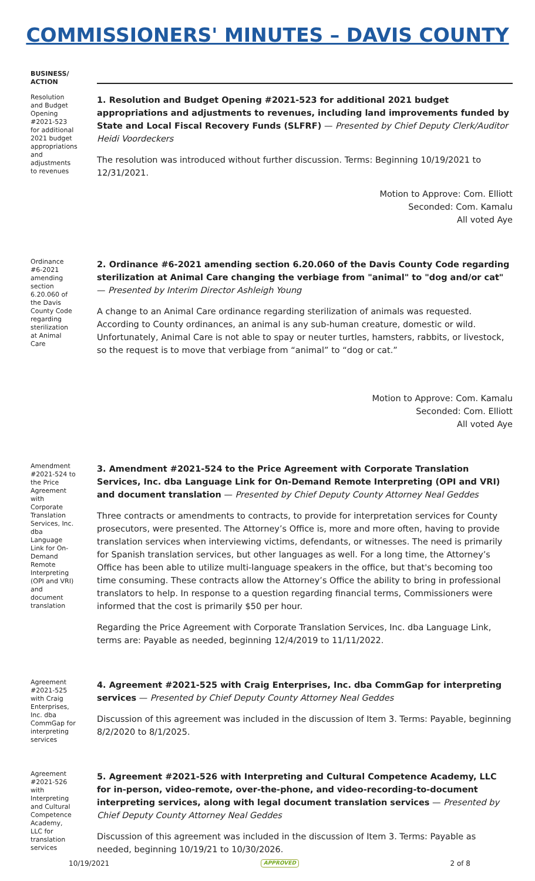COMMISSIONERS' MINUTES – DAVIS COUNTY
BUSINESS/ ACTION
Resolution and Budget Opening #2021-523 for additional 2021 budget appropriations and adjustments to revenues
1. Resolution and Budget Opening #2021-523 for additional 2021 budget appropriations and adjustments to revenues, including land improvements funded by State and Local Fiscal Recovery Funds (SLFRF) — Presented by Chief Deputy Clerk/Auditor Heidi Voordeckers
The resolution was introduced without further discussion. Terms: Beginning 10/19/2021 to 12/31/2021.
Motion to Approve: Com. Elliott
Seconded: Com. Kamalu
All voted Aye
Ordinance #6-2021 amending section 6.20.060 of the Davis County Code regarding sterilization at Animal Care
2. Ordinance #6-2021 amending section 6.20.060 of the Davis County Code regarding sterilization at Animal Care changing the verbiage from "animal" to "dog and/or cat" — Presented by Interim Director Ashleigh Young
A change to an Animal Care ordinance regarding sterilization of animals was requested. According to County ordinances, an animal is any sub-human creature, domestic or wild. Unfortunately, Animal Care is not able to spay or neuter turtles, hamsters, rabbits, or livestock, so the request is to move that verbiage from “animal” to “dog or cat.”
Motion to Approve: Com. Kamalu
Seconded: Com. Elliott
All voted Aye
Amendment #2021-524 to the Price Agreement with Corporate Translation Services, Inc. dba Language Link for On-Demand Remote Interpreting (OPI and VRI) and document translation
3. Amendment #2021-524 to the Price Agreement with Corporate Translation Services, Inc. dba Language Link for On-Demand Remote Interpreting (OPI and VRI) and document translation — Presented by Chief Deputy County Attorney Neal Geddes
Three contracts or amendments to contracts, to provide for interpretation services for County prosecutors, were presented. The Attorney’s Office is, more and more often, having to provide translation services when interviewing victims, defendants, or witnesses. The need is primarily for Spanish translation services, but other languages as well. For a long time, the Attorney’s Office has been able to utilize multi-language speakers in the office, but that's becoming too time consuming. These contracts allow the Attorney’s Office the ability to bring in professional translators to help. In response to a question regarding financial terms, Commissioners were informed that the cost is primarily $50 per hour.
Regarding the Price Agreement with Corporate Translation Services, Inc. dba Language Link, terms are: Payable as needed, beginning 12/4/2019 to 11/11/2022.
Agreement #2021-525 with Craig Enterprises, Inc. dba CommGap for interpreting services
4. Agreement #2021-525 with Craig Enterprises, Inc. dba CommGap for interpreting services — Presented by Chief Deputy County Attorney Neal Geddes
Discussion of this agreement was included in the discussion of Item 3. Terms: Payable, beginning 8/2/2020 to 8/1/2025.
Agreement #2021-526 with Interpreting and Cultural Competence Academy, LLC for translation services
5. Agreement #2021-526 with Interpreting and Cultural Competence Academy, LLC for in-person, video-remote, over-the-phone, and video-recording-to-document interpreting services, along with legal document translation services — Presented by Chief Deputy County Attorney Neal Geddes
Discussion of this agreement was included in the discussion of Item 3. Terms: Payable as needed, beginning 10/19/21 to 10/30/2026.
10/19/2021 APPROVED 2 of 8